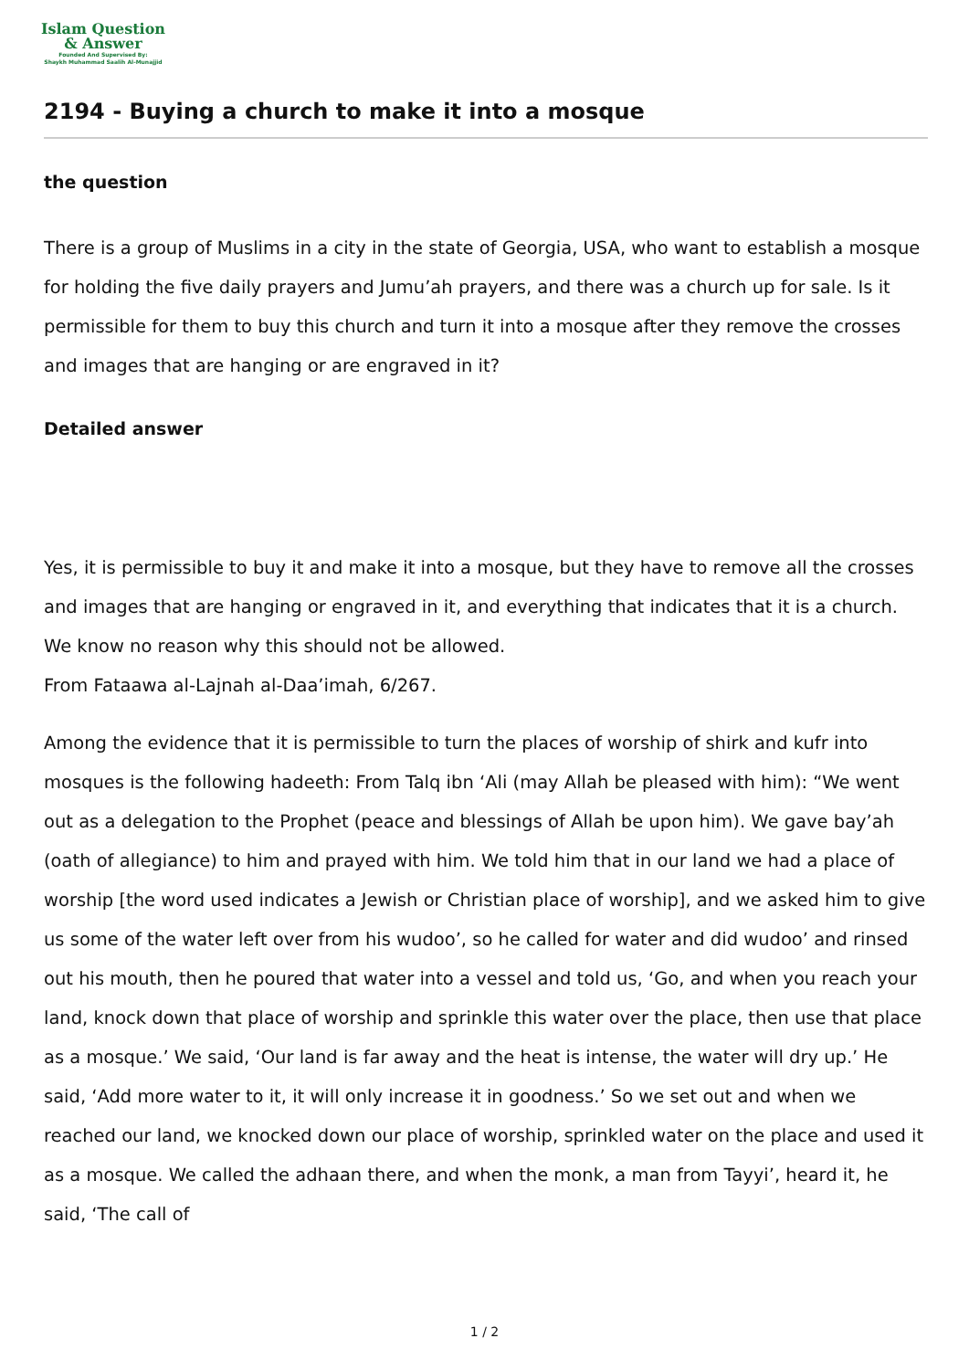Islam Question
& Answer
Founded And Supervised By:
Shaykh Muhammad Saalih Al-Munajjid
2194 - Buying a church to make it into a mosque
the question
There is a group of Muslims in a city in the state of Georgia, USA, who want to establish a mosque for holding the five daily prayers and Jumu’ah prayers, and there was a church up for sale. Is it permissible for them to buy this church and turn it into a mosque after they remove the crosses and images that are hanging or are engraved in it?
Detailed answer
Yes, it is permissible to buy it and make it into a mosque, but they have to remove all the crosses and images that are hanging or engraved in it, and everything that indicates that it is a church. We know no reason why this should not be allowed.
From Fataawa al-Lajnah al-Daa’imah, 6/267.
Among the evidence that it is permissible to turn the places of worship of shirk and kufr into mosques is the following hadeeth: From Talq ibn ‘Ali (may Allah be pleased with him): “We went out as a delegation to the Prophet (peace and blessings of Allah be upon him). We gave bay’ah (oath of allegiance) to him and prayed with him. We told him that in our land we had a place of worship [the word used indicates a Jewish or Christian place of worship], and we asked him to give us some of the water left over from his wudoo’, so he called for water and did wudoo’ and rinsed out his mouth, then he poured that water into a vessel and told us, ‘Go, and when you reach your land, knock down that place of worship and sprinkle this water over the place, then use that place as a mosque.’ We said, ‘Our land is far away and the heat is intense, the water will dry up.’ He said, ‘Add more water to it, it will only increase it in goodness.’ So we set out and when we reached our land, we knocked down our place of worship, sprinkled water on the place and used it as a mosque. We called the adhaan there, and when the monk, a man from Tayyi’, heard it, he said, ‘The call of
1 / 2